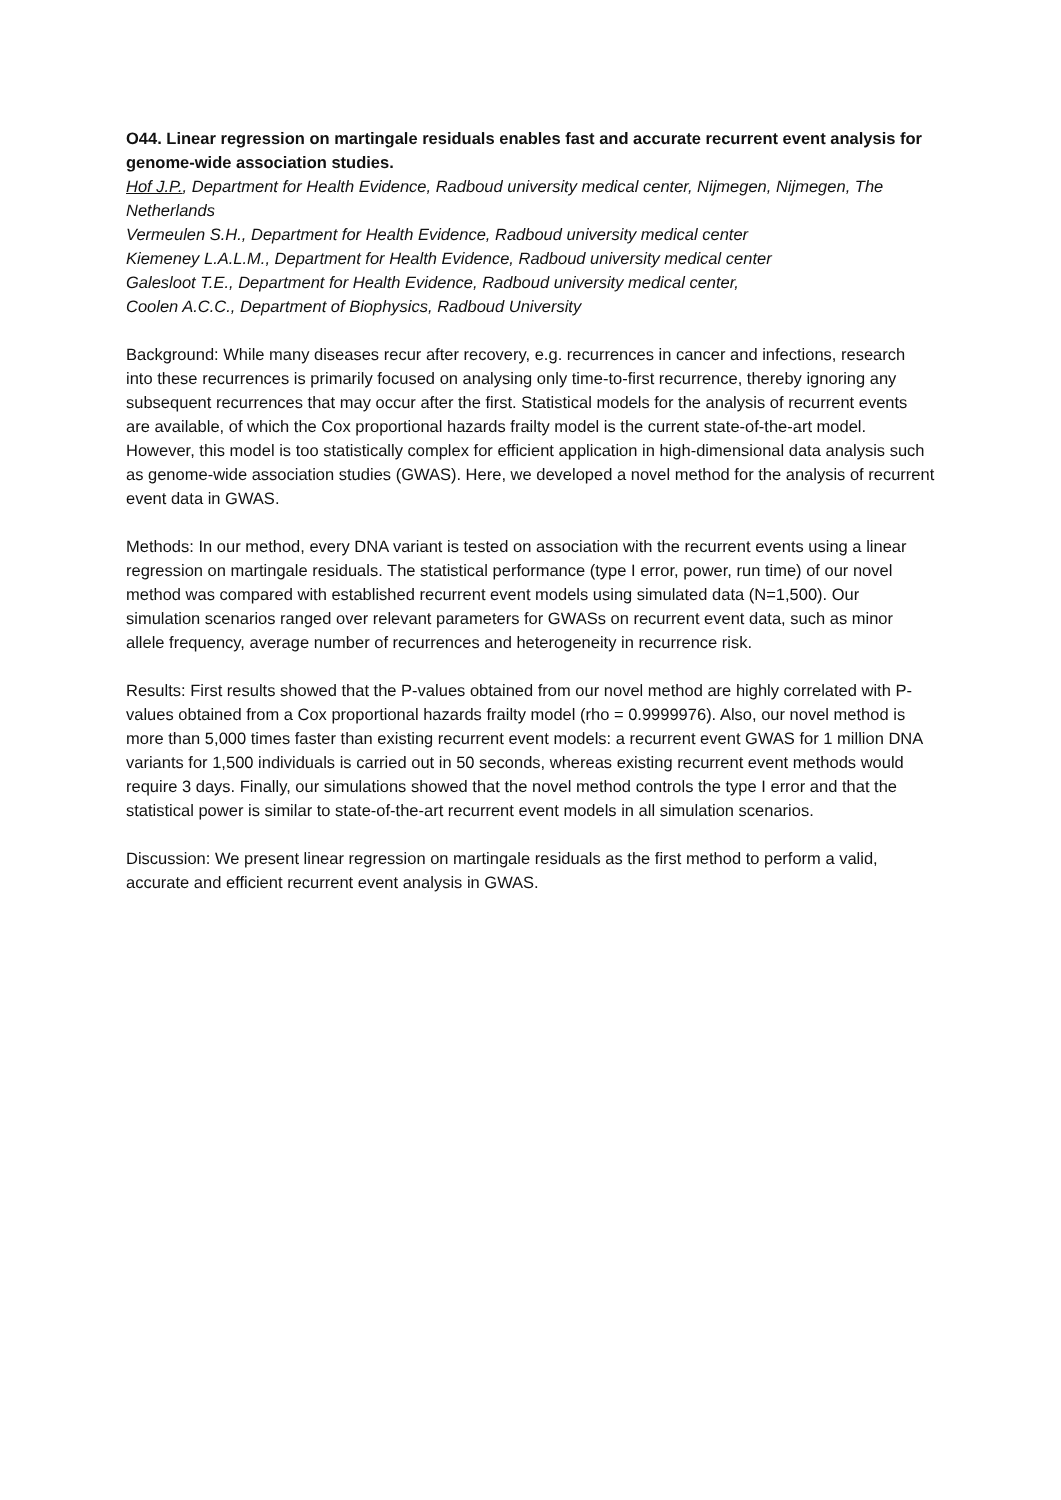O44. Linear regression on martingale residuals enables fast and accurate recurrent event analysis for genome-wide association studies.
Hof J.P., Department for Health Evidence, Radboud university medical center, Nijmegen, Nijmegen, The Netherlands
Vermeulen S.H., Department for Health Evidence, Radboud university medical center
Kiemeney L.A.L.M., Department for Health Evidence, Radboud university medical center
Galesloot T.E., Department for Health Evidence, Radboud university medical center,
Coolen A.C.C., Department of Biophysics, Radboud University
Background: While many diseases recur after recovery, e.g. recurrences in cancer and infections, research into these recurrences is primarily focused on analysing only time-to-first recurrence, thereby ignoring any subsequent recurrences that may occur after the first. Statistical models for the analysis of recurrent events are available, of which the Cox proportional hazards frailty model is the current state-of-the-art model. However, this model is too statistically complex for efficient application in high-dimensional data analysis such as genome-wide association studies (GWAS). Here, we developed a novel method for the analysis of recurrent event data in GWAS.
Methods: In our method, every DNA variant is tested on association with the recurrent events using a linear regression on martingale residuals. The statistical performance (type I error, power, run time) of our novel method was compared with established recurrent event models using simulated data (N=1,500). Our simulation scenarios ranged over relevant parameters for GWASs on recurrent event data, such as minor allele frequency, average number of recurrences and heterogeneity in recurrence risk.
Results: First results showed that the P-values obtained from our novel method are highly correlated with P-values obtained from a Cox proportional hazards frailty model (rho = 0.9999976). Also, our novel method is more than 5,000 times faster than existing recurrent event models: a recurrent event GWAS for 1 million DNA variants for 1,500 individuals is carried out in 50 seconds, whereas existing recurrent event methods would require 3 days. Finally, our simulations showed that the novel method controls the type I error and that the statistical power is similar to state-of-the-art recurrent event models in all simulation scenarios.
Discussion: We present linear regression on martingale residuals as the first method to perform a valid, accurate and efficient recurrent event analysis in GWAS.